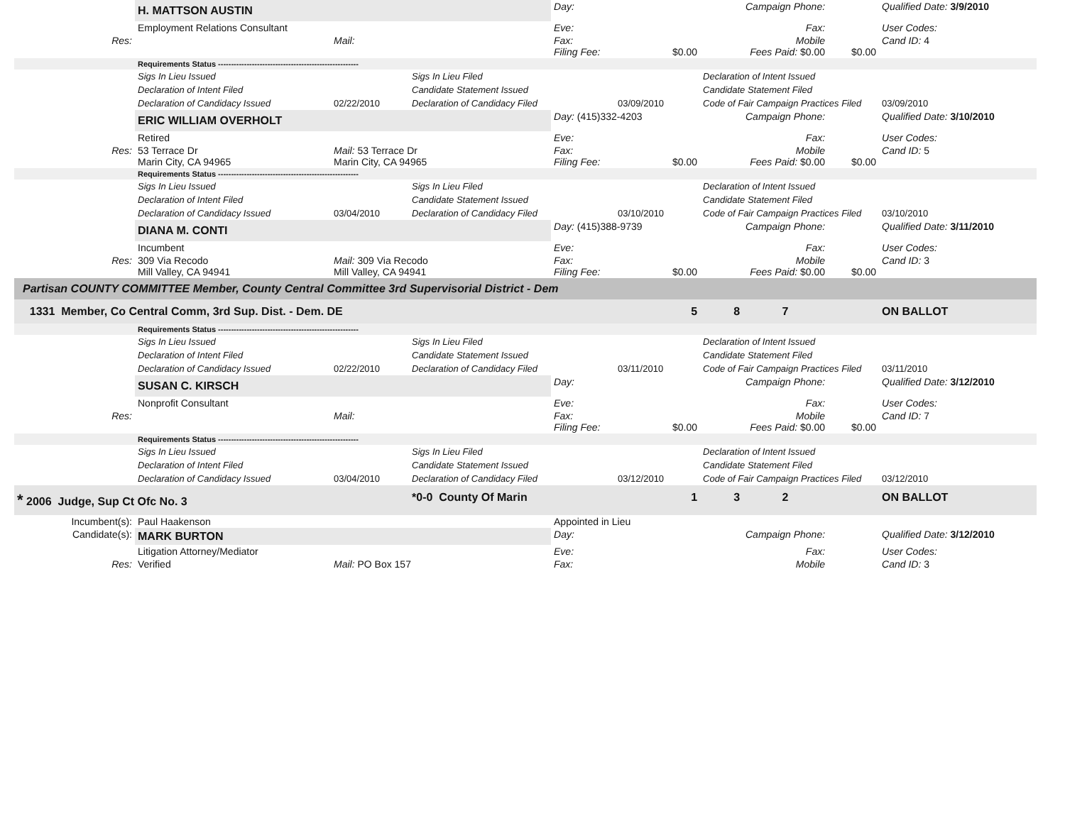| | H. MATTSON AUSTIN | | | Day: | | Campaign Phone: | | | Qualified Date: 3/9/2010 |
| | Employment Relations Consultant | | | Eve: | | Fax: | | | User Codes: |
| Res: | | Mail: | | Fax: Filing Fee: | $0.00 | Mobile Fees Paid: $0.00 | | $0.00 | Cand ID: 4 |
| | Requirements Status ------------------------------------------------------ | | | | | | | | |
| | Sigs In Lieu Issued | | Sigs In Lieu Filed | | | Declaration of Intent Issued | | | |
| | Declaration of Intent Filed | | Candidate Statement Issued | | | Candidate Statement Filed | | | |
| | Declaration of Candidacy Issued | 02/22/2010 | Declaration of Candidacy Filed | | 03/09/2010 | Code of Fair Campaign Practices Filed | | | 03/09/2010 |
| | ERIC WILLIAM OVERHOLT | | | Day: (415)332-4203 | | Campaign Phone: | | | Qualified Date: 3/10/2010 |
| | Retired | | | Eve: | | Fax: | | | User Codes: |
| Res: | 53 Terrace Dr Marin City, CA 94965 | Mail: 53 Terrace Dr Marin City, CA 94965 | | Fax: Filing Fee: | $0.00 | Mobile Fees Paid: $0.00 | | $0.00 | Cand ID: 5 |
| | Requirements Status ------------------------------------------------------ | | | | | | | | |
| | Sigs In Lieu Issued | | Sigs In Lieu Filed | | | Declaration of Intent Issued | | | |
| | Declaration of Intent Filed | | Candidate Statement Issued | | | Candidate Statement Filed | | | |
| | Declaration of Candidacy Issued | 03/04/2010 | Declaration of Candidacy Filed | | 03/10/2010 | Code of Fair Campaign Practices Filed | | | 03/10/2010 |
| | DIANA M. CONTI | | | Day: (415)388-9739 | | Campaign Phone: | | | Qualified Date: 3/11/2010 |
| | Incumbent | | | Eve: | | Fax: | | | User Codes: |
| Res: | 309 Via Recodo Mill Valley, CA 94941 | Mail: 309 Via Recodo Mill Valley, CA 94941 | | Fax: Filing Fee: | $0.00 | Mobile Fees Paid: $0.00 | | $0.00 | Cand ID: 3 |
| Partisan COUNTY COMMITTEE Member, County Central Committee 3rd Supervisorial District - Dem | | | | | | | | | |
| 1331 Member, Co Central Comm, 3rd Sup. Dist. - Dem. DE | | | | | 5 | 8 | 7 | | ON BALLOT |
| | Requirements Status ------------------------------------------------------ | | | | | | | | |
| | Sigs In Lieu Issued | | Sigs In Lieu Filed | | | Declaration of Intent Issued | | | |
| | Declaration of Intent Filed | | Candidate Statement Issued | | | Candidate Statement Filed | | | |
| | Declaration of Candidacy Issued | 02/22/2010 | Declaration of Candidacy Filed | | 03/11/2010 | Code of Fair Campaign Practices Filed | | | 03/11/2010 |
| | SUSAN C. KIRSCH | | | Day: | | Campaign Phone: | | | Qualified Date: 3/12/2010 |
| | Nonprofit Consultant | | | Eve: | | Fax: | | | User Codes: |
| Res: | | Mail: | | Fax: Filing Fee: | $0.00 | Mobile Fees Paid: $0.00 | | $0.00 | Cand ID: 7 |
| | Requirements Status ------------------------------------------------------ | | | | | | | | |
| | Sigs In Lieu Issued | | Sigs In Lieu Filed | | | Declaration of Intent Issued | | | |
| | Declaration of Intent Filed | | Candidate Statement Issued | | | Candidate Statement Filed | | | |
| | Declaration of Candidacy Issued | 03/04/2010 | Declaration of Candidacy Filed | | 03/12/2010 | Code of Fair Campaign Practices Filed | | | 03/12/2010 |
| * 2006 Judge, Sup Ct Ofc No. 3 | | | *0-0 County Of Marin | | 1 | 3 | 2 | | ON BALLOT |
| Incumbent(s): | Paul Haakenson | | | Appointed in Lieu | | | | | |
| Candidate(s): | MARK BURTON | | | Day: | | Campaign Phone: | | | Qualified Date: 3/12/2010 |
| | Litigation Attorney/Mediator | | | Eve: | | Fax: | | | User Codes: |
| Res: | Verified | Mail: PO Box 157 | | Fax: | | Mobile | | | Cand ID: 3 |